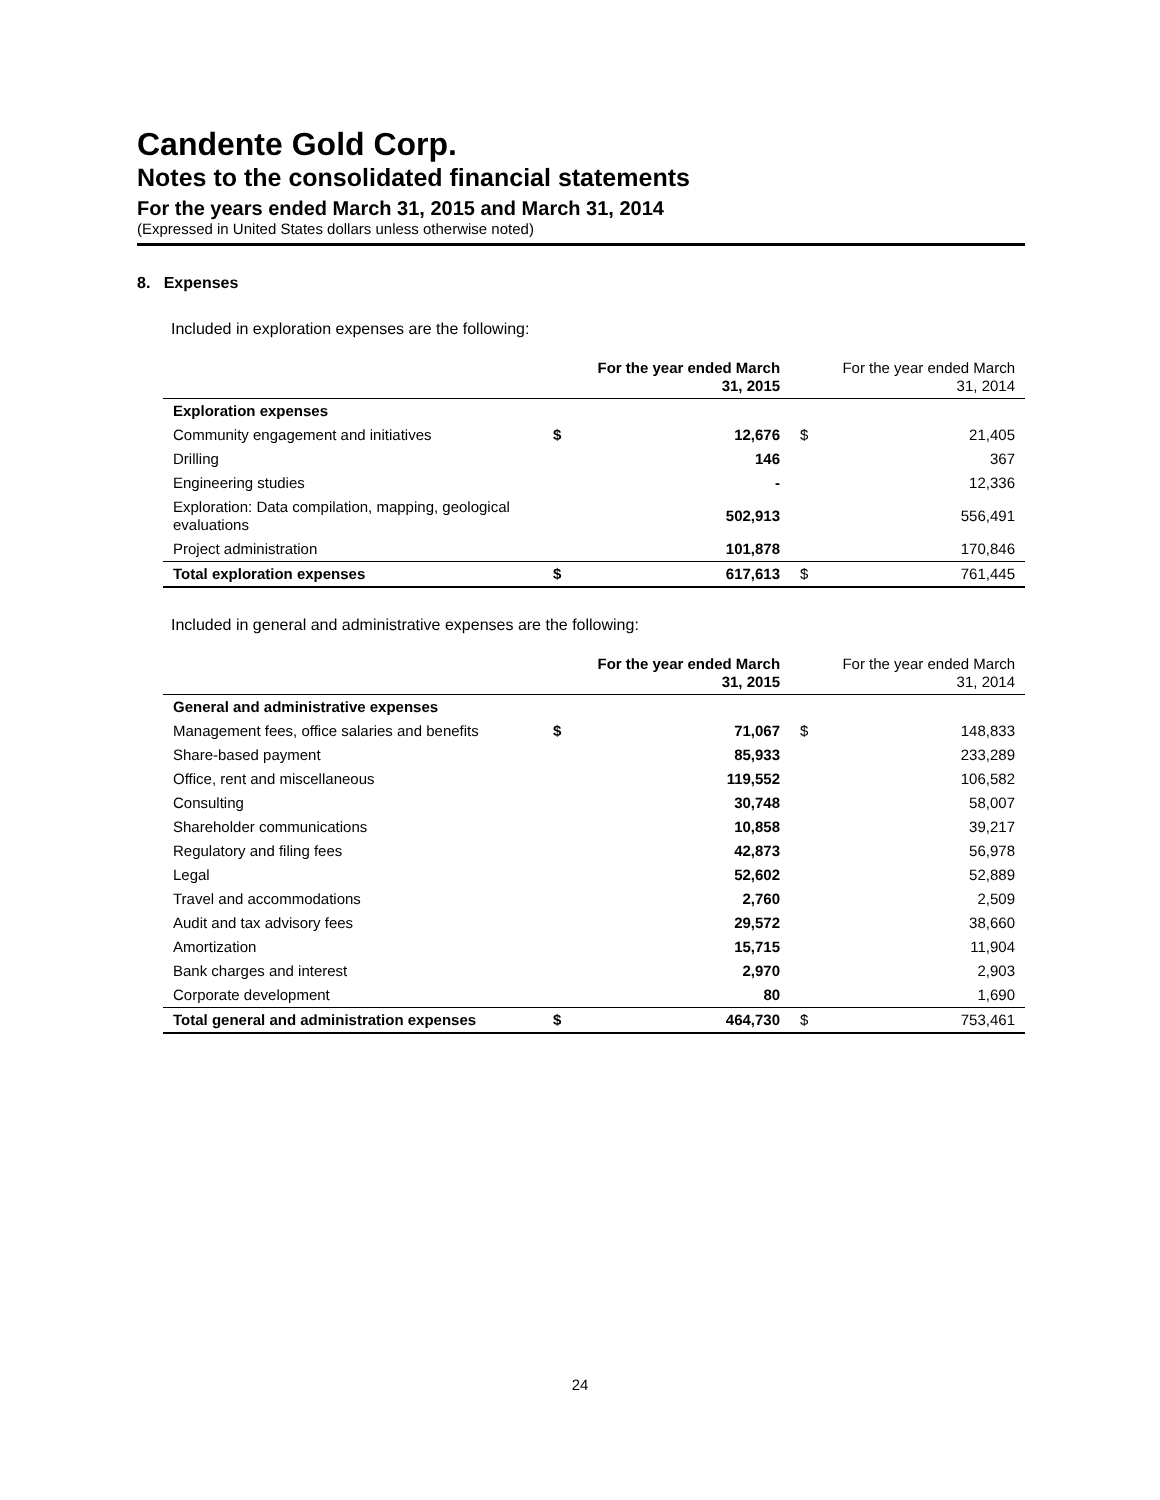Candente Gold Corp.
Notes to the consolidated financial statements
For the years ended March 31, 2015 and March 31, 2014
(Expressed in United States dollars unless otherwise noted)
8. Expenses
Included in exploration expenses are the following:
| | For the year ended March 31, 2015 | | For the year ended March 31, 2014 | |
| --- | --- | --- | --- | --- |
| Exploration expenses | | | | |
| Community engagement and initiatives | $ | 12,676 | $ | 21,405 |
| Drilling | | 146 | | 367 |
| Engineering studies | | - | | 12,336 |
| Exploration: Data compilation, mapping, geological evaluations | | 502,913 | | 556,491 |
| Project administration | | 101,878 | | 170,846 |
| Total exploration expenses | $ | 617,613 | $ | 761,445 |
Included in general and administrative expenses are the following:
| | For the year ended March 31, 2015 | | For the year ended March 31, 2014 | |
| --- | --- | --- | --- | --- |
| General and administrative expenses | | | | |
| Management fees, office salaries and benefits | $ | 71,067 | $ | 148,833 |
| Share-based payment | | 85,933 | | 233,289 |
| Office, rent and miscellaneous | | 119,552 | | 106,582 |
| Consulting | | 30,748 | | 58,007 |
| Shareholder communications | | 10,858 | | 39,217 |
| Regulatory and filing fees | | 42,873 | | 56,978 |
| Legal | | 52,602 | | 52,889 |
| Travel and accommodations | | 2,760 | | 2,509 |
| Audit and tax advisory fees | | 29,572 | | 38,660 |
| Amortization | | 15,715 | | 11,904 |
| Bank charges and interest | | 2,970 | | 2,903 |
| Corporate development | | 80 | | 1,690 |
| Total general and administration expenses | $ | 464,730 | $ | 753,461 |
24